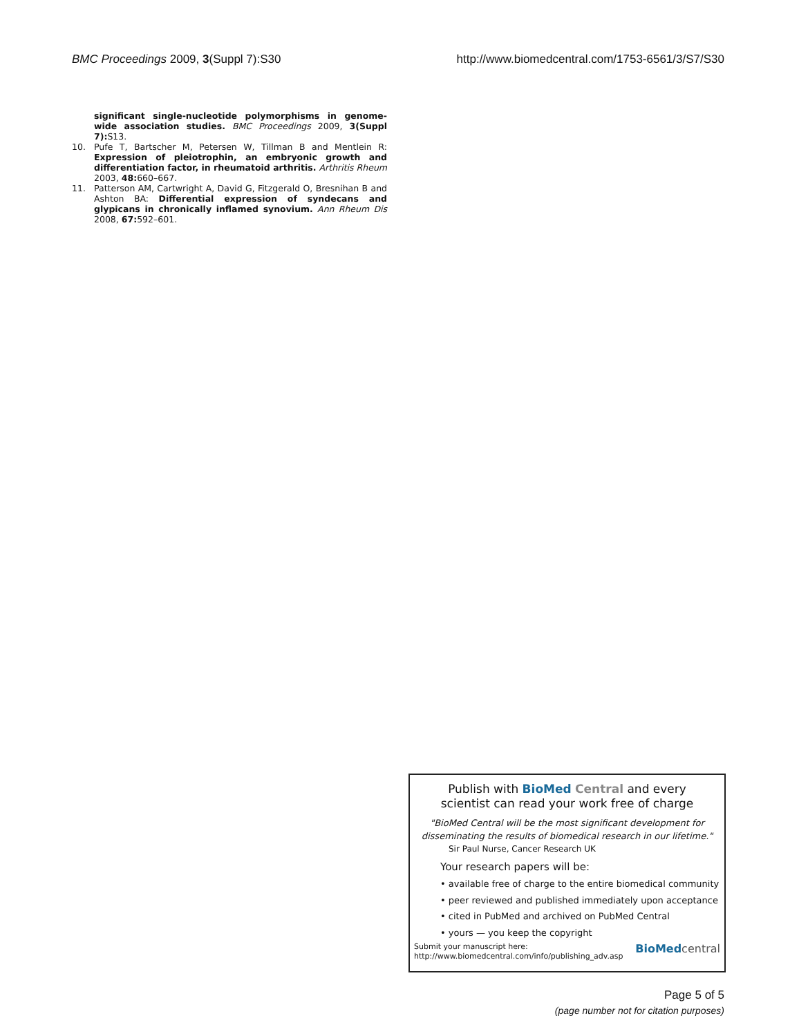BMC Proceedings 2009, 3(Suppl 7):S30 http://www.biomedcentral.com/1753-6561/3/S7/S30
significant single-nucleotide polymorphisms in genome-wide association studies. BMC Proceedings 2009, 3(Suppl 7): S13.
10. Pufe T, Bartscher M, Petersen W, Tillman B and Mentlein R: Expression of pleiotrophin, an embryonic growth and differentiation factor, in rheumatoid arthritis. Arthritis Rheum 2003, 48: 660–667.
11. Patterson AM, Cartwright A, David G, Fitzgerald O, Bresnihan B and Ashton BA: Differential expression of syndecans and glypicans in chronically inflamed synovium. Ann Rheum Dis 2008, 67: 592–601.
Publish with BioMed Central and every
scientist can read your work free of charge
"BioMed Central will be the most significant development for
disseminating the results of biomedical research in our lifetime."
Sir Paul Nurse, Cancer Research UK
Your research papers will be:
• available free of charge to the entire biomedical community
• peer reviewed and published immediately upon acceptance
• cited in PubMed and archived on PubMed Central
• yours — you keep the copyright
Submit your manuscript here:
http://www.biomedcentral.com/info/publishing_adv.asp
BioMed central
Page 5 of 5
(page number not for citation purposes)